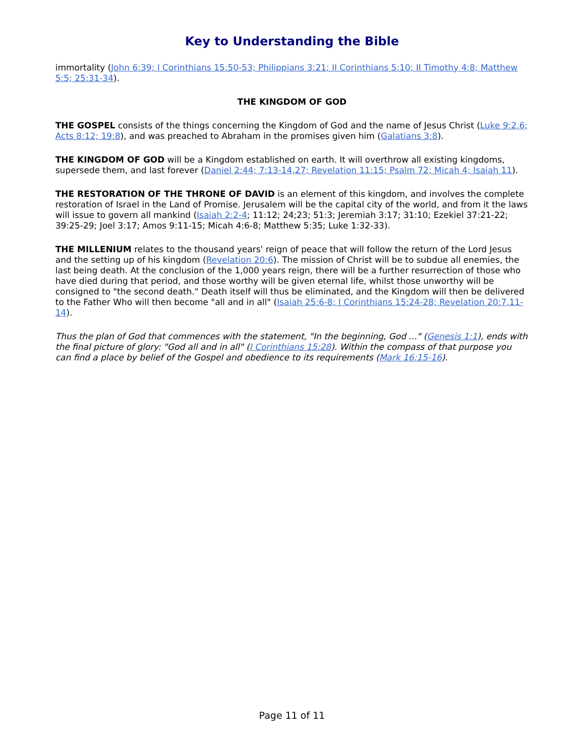Key to Understanding the Bible
immortality (John 6:39; I Corinthians 15:50-53; Philippians 3:21; II Corinthians 5:10; II Timothy 4:8; Matthew 5:5; 25:31-34).
THE KINGDOM OF GOD
THE GOSPEL consists of the things concerning the Kingdom of God and the name of Jesus Christ (Luke 9:2,6; Acts 8:12; 19:8), and was preached to Abraham in the promises given him (Galatians 3:8).
THE KINGDOM OF GOD will be a Kingdom established on earth. It will overthrow all existing kingdoms, supersede them, and last forever (Daniel 2:44; 7:13-14,27; Revelation 11:15; Psalm 72; Micah 4; Isaiah 11).
THE RESTORATION OF THE THRONE OF DAVID is an element of this kingdom, and involves the complete restoration of Israel in the Land of Promise. Jerusalem will be the capital city of the world, and from it the laws will issue to govern all mankind (Isaiah 2:2-4; 11:12; 24;23; 51:3; Jeremiah 3:17; 31:10; Ezekiel 37:21-22; 39:25-29; Joel 3:17; Amos 9:11-15; Micah 4:6-8; Matthew 5:35; Luke 1:32-33).
THE MILLENIUM relates to the thousand years' reign of peace that will follow the return of the Lord Jesus and the setting up of his kingdom (Revelation 20:6). The mission of Christ will be to subdue all enemies, the last being death. At the conclusion of the 1,000 years reign, there will be a further resurrection of those who have died during that period, and those worthy will be given eternal life, whilst those unworthy will be consigned to "the second death." Death itself will thus be eliminated, and the Kingdom will then be delivered to the Father Who will then become "all and in all" (Isaiah 25:6-8; I Corinthians 15:24-28; Revelation 20:7,11-14).
Thus the plan of God that commences with the statement, "In the beginning, God ..." (Genesis 1:1), ends with the final picture of glory: "God all and in all" (I Corinthians 15:28). Within the compass of that purpose you can find a place by belief of the Gospel and obedience to its requirements (Mark 16:15-16).
Page 11 of 11